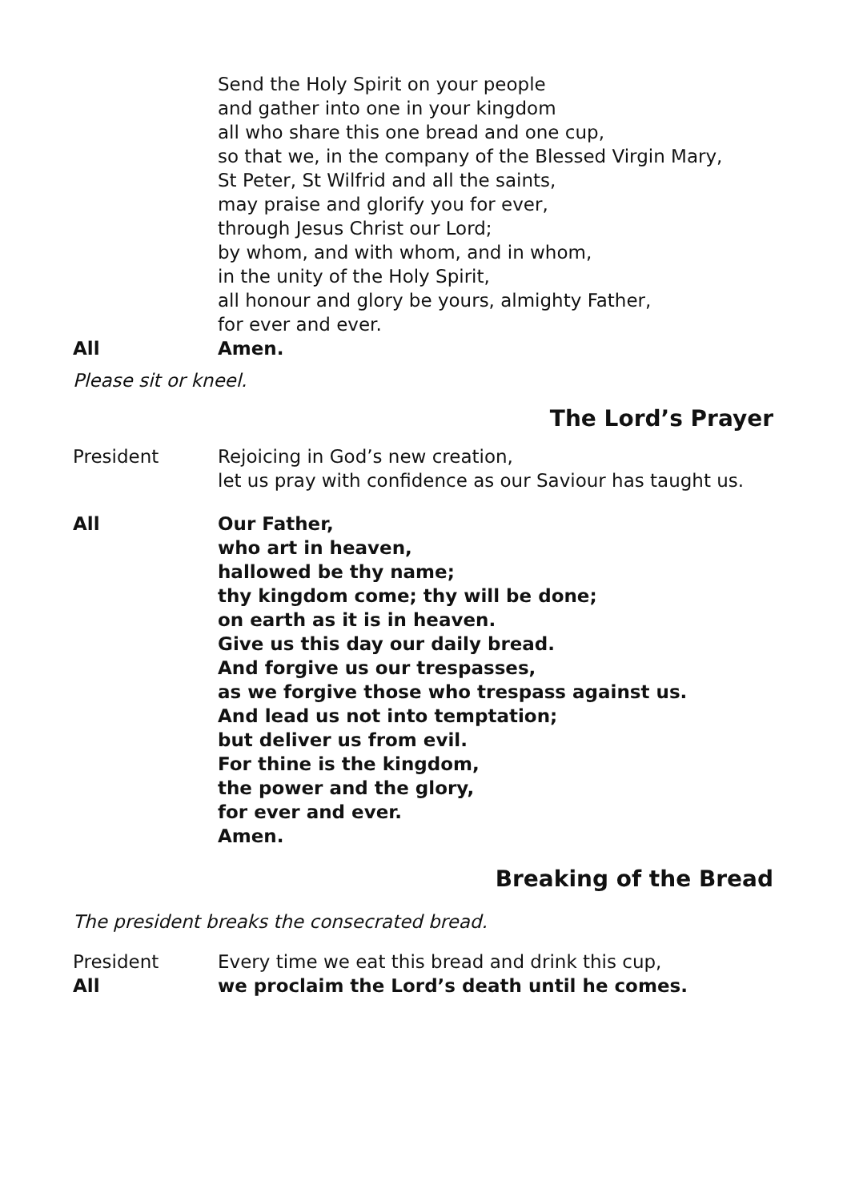Send the Holy Spirit on your people
and gather into one in your kingdom
all who share this one bread and one cup,
so that we, in the company of the Blessed Virgin Mary,
St Peter, St Wilfrid and all the saints,
may praise and glorify you for ever,
through Jesus Christ our Lord;
by whom, and with whom, and in whom,
in the unity of the Holy Spirit,
all honour and glory be yours, almighty Father,
for ever and ever.
All Amen.
Please sit or kneel.
The Lord’s Prayer
President Rejoicing in God’s new creation,
let us pray with confidence as our Saviour has taught us.
All Our Father,
who art in heaven,
hallowed be thy name;
thy kingdom come; thy will be done;
on earth as it is in heaven.
Give us this day our daily bread.
And forgive us our trespasses,
as we forgive those who trespass against us.
And lead us not into temptation;
but deliver us from evil.
For thine is the kingdom,
the power and the glory,
for ever and ever.
Amen.
Breaking of the Bread
The president breaks the consecrated bread.
President Every time we eat this bread and drink this cup,
All we proclaim the Lord’s death until he comes.